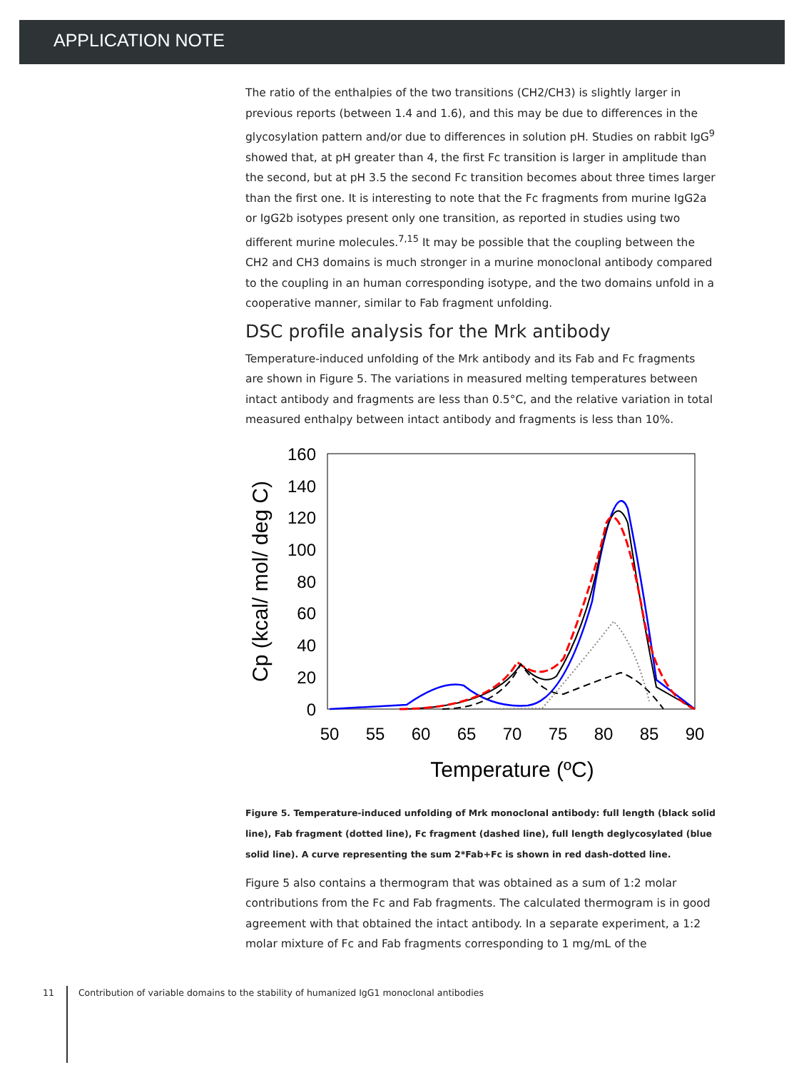APPLICATION NOTE
The ratio of the enthalpies of the two transitions (CH2/CH3) is slightly larger in previous reports (between 1.4 and 1.6), and this may be due to differences in the glycosylation pattern and/or due to differences in solution pH. Studies on rabbit IgG<sup>9</sup> showed that, at pH greater than 4, the first Fc transition is larger in amplitude than the second, but at pH 3.5 the second Fc transition becomes about three times larger than the first one. It is interesting to note that the Fc fragments from murine IgG2a or IgG2b isotypes present only one transition, as reported in studies using two different murine molecules.<sup>7,15</sup> It may be possible that the coupling between the CH2 and CH3 domains is much stronger in a murine monoclonal antibody compared to the coupling in an human corresponding isotype, and the two domains unfold in a cooperative manner, similar to Fab fragment unfolding.
DSC profile analysis for the Mrk antibody
Temperature-induced unfolding of the Mrk antibody and its Fab and Fc fragments are shown in Figure 5. The variations in measured melting temperatures between intact antibody and fragments are less than 0.5°C, and the relative variation in total measured enthalpy between intact antibody and fragments is less than 10%.
160
140
120
100
80
60
40
20
0
50
55
60
65
70
75
80
85
90
Temperature (ºC)
Cp (kcal/ mol/ deg C)
Figure 5. Temperature-induced unfolding of Mrk monoclonal antibody: full length (black solid line), Fab fragment (dotted line), Fc fragment (dashed line), full length deglycosylated (blue solid line). A curve representing the sum 2*Fab+Fc is shown in red dash-dotted line.
Figure 5 also contains a thermogram that was obtained as a sum of 1:2 molar contributions from the Fc and Fab fragments. The calculated thermogram is in good agreement with that obtained the intact antibody. In a separate experiment, a 1:2 molar mixture of Fc and Fab fragments corresponding to 1 mg/mL of the
11 Contribution of variable domains to the stability of humanized IgG1 monoclonal antibodies